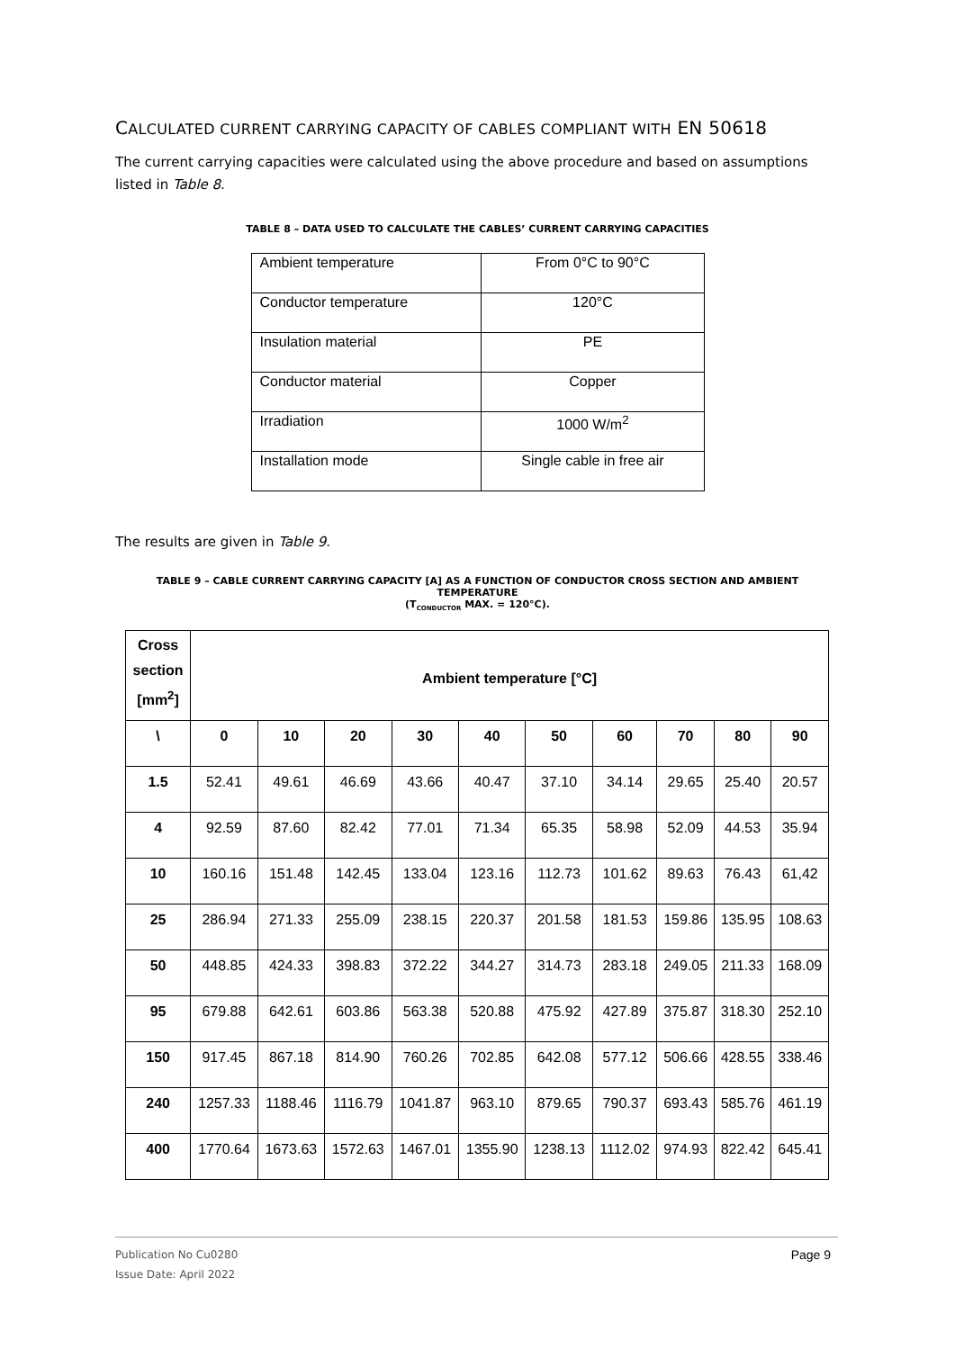CALCULATED CURRENT CARRYING CAPACITY OF CABLES COMPLIANT WITH EN 50618
The current carrying capacities were calculated using the above procedure and based on assumptions listed in Table 8.
TABLE 8 – DATA USED TO CALCULATE THE CABLES’ CURRENT CARRYING CAPACITIES
| Ambient temperature | From 0°C to 90°C |
| Conductor temperature | 120°C |
| Insulation material | PE |
| Conductor material | Copper |
| Irradiation | 1000 W/m<sup>2</sup> |
| Installation mode | Single cable in free air |
The results are given in Table 9.
TABLE 9 – CABLE CURRENT CARRYING CAPACITY [A] AS A FUNCTION OF CONDUCTOR CROSS SECTION AND AMBIENT TEMPERATURE
(T<sub>CONDUCTOR</sub> MAX. = 120°C).
| Cross section [mm<sup>2</sup>] | Ambient temperature [°C] | | | | | | | | | |
| --- | --- | --- | --- | --- | --- | --- | --- | --- | --- | --- |
| \ | 0 | 10 | 20 | 30 | 40 | 50 | 60 | 70 | 80 | 90 |
| 1.5 | 52.41 | 49.61 | 46.69 | 43.66 | 40.47 | 37.10 | 34.14 | 29.65 | 25.40 | 20.57 |
| 4 | 92.59 | 87.60 | 82.42 | 77.01 | 71.34 | 65.35 | 58.98 | 52.09 | 44.53 | 35.94 |
| 10 | 160.16 | 151.48 | 142.45 | 133.04 | 123.16 | 112.73 | 101.62 | 89.63 | 76.43 | 61,42 |
| 25 | 286.94 | 271.33 | 255.09 | 238.15 | 220.37 | 201.58 | 181.53 | 159.86 | 135.95 | 108.63 |
| 50 | 448.85 | 424.33 | 398.83 | 372.22 | 344.27 | 314.73 | 283.18 | 249.05 | 211.33 | 168.09 |
| 95 | 679.88 | 642.61 | 603.86 | 563.38 | 520.88 | 475.92 | 427.89 | 375.87 | 318.30 | 252.10 |
| 150 | 917.45 | 867.18 | 814.90 | 760.26 | 702.85 | 642.08 | 577.12 | 506.66 | 428.55 | 338.46 |
| 240 | 1257.33 | 1188.46 | 1116.79 | 1041.87 | 963.10 | 879.65 | 790.37 | 693.43 | 585.76 | 461.19 |
| 400 | 1770.64 | 1673.63 | 1572.63 | 1467.01 | 1355.90 | 1238.13 | 1112.02 | 974.93 | 822.42 | 645.41 |
Publication No Cu0280
Issue Date: April 2022
Page 9